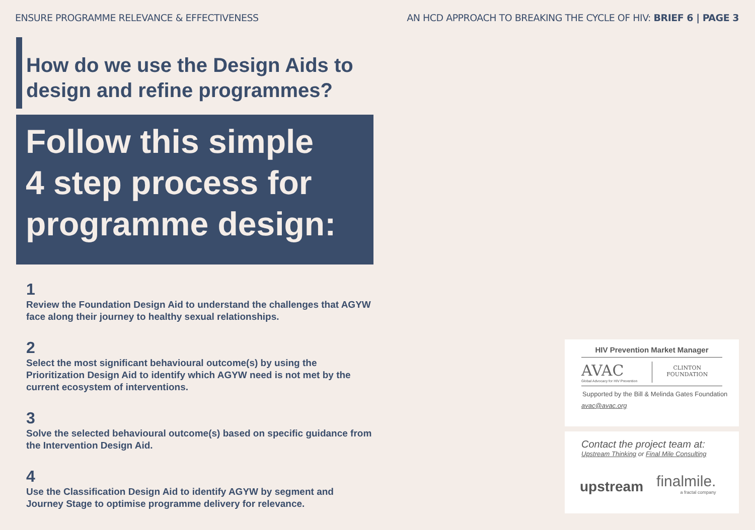ENSURE PROGRAMME RELEVANCE & EFFECTIVENESS AN HCD APPROACH TO BREAKING THE CYCLE OF HIV: BRIEF 6 | PAGE 3
How do we use the Design Aids to design and refine programmes?
Follow this simple
4 step process for
programme design:
1
Review the Foundation Design Aid to understand the challenges that AGYW face along their journey to healthy sexual relationships.
2
Select the most significant behavioural outcome(s) by using the Prioritization Design Aid to identify which AGYW need is not met by the current ecosystem of interventions.
3
Solve the selected behavioural outcome(s) based on specific guidance from the Intervention Design Aid.
4
Use the Classification Design Aid to identify AGYW by segment and Journey Stage to optimise programme delivery for relevance.
HIV Prevention Market Manager
AVAC
Global Advocacy for HIV Prevention
CLINTON
FOUNDATION
Supported by the Bill & Melinda Gates Foundation
avac@avac.org
Contact the project team at:
Upstream Thinking or Final Mile Consulting
upstream finalmile.
a fractal company